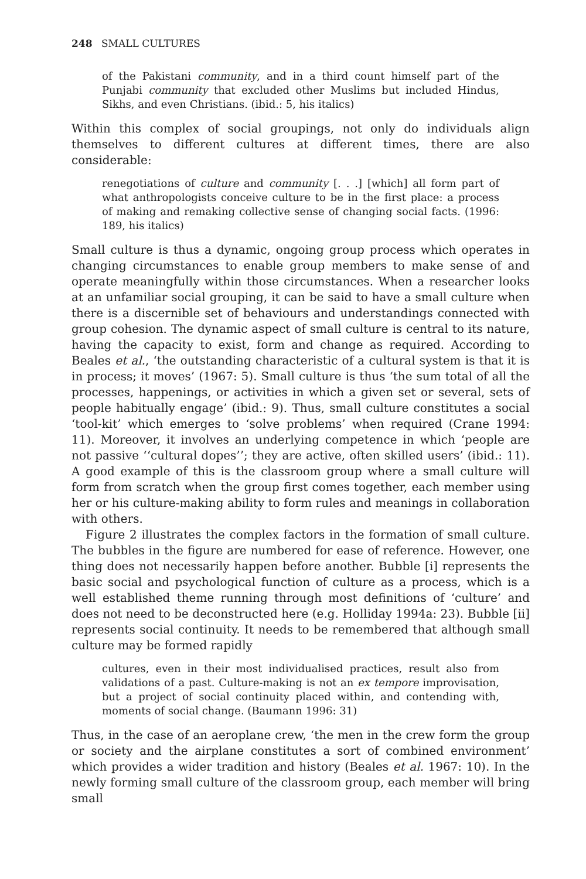248 SMALL CULTURES
of the Pakistani community, and in a third count himself part of the Punjabi community that excluded other Muslims but included Hindus, Sikhs, and even Christians. (ibid.: 5, his italics)
Within this complex of social groupings, not only do individuals align themselves to different cultures at different times, there are also considerable:
renegotiations of culture and community [. . .] [which] all form part of what anthropologists conceive culture to be in the first place: a process of making and remaking collective sense of changing social facts. (1996: 189, his italics)
Small culture is thus a dynamic, ongoing group process which operates in changing circumstances to enable group members to make sense of and operate meaningfully within those circumstances. When a researcher looks at an unfamiliar social grouping, it can be said to have a small culture when there is a discernible set of behaviours and understandings connected with group cohesion. The dynamic aspect of small culture is central to its nature, having the capacity to exist, form and change as required. According to Beales et al., ‘the outstanding characteristic of a cultural system is that it is in process; it moves’ (1967: 5). Small culture is thus ‘the sum total of all the processes, happenings, or activities in which a given set or several, sets of people habitually engage’ (ibid.: 9). Thus, small culture constitutes a social ‘tool-kit’ which emerges to ‘solve problems’ when required (Crane 1994: 11). Moreover, it involves an underlying competence in which ‘people are not passive ‘‘cultural dopes’’; they are active, often skilled users’ (ibid.: 11). A good example of this is the classroom group where a small culture will form from scratch when the group first comes together, each member using her or his culture-making ability to form rules and meanings in collaboration with others.
Figure 2 illustrates the complex factors in the formation of small culture. The bubbles in the figure are numbered for ease of reference. However, one thing does not necessarily happen before another. Bubble [i] represents the basic social and psychological function of culture as a process, which is a well established theme running through most definitions of ‘culture’ and does not need to be deconstructed here (e.g. Holliday 1994a: 23). Bubble [ii] represents social continuity. It needs to be remembered that although small culture may be formed rapidly
cultures, even in their most individualised practices, result also from validations of a past. Culture-making is not an ex tempore improvisation, but a project of social continuity placed within, and contending with, moments of social change. (Baumann 1996: 31)
Thus, in the case of an aeroplane crew, ‘the men in the crew form the group or society and the airplane constitutes a sort of combined environment’ which provides a wider tradition and history (Beales et al. 1967: 10). In the newly forming small culture of the classroom group, each member will bring small